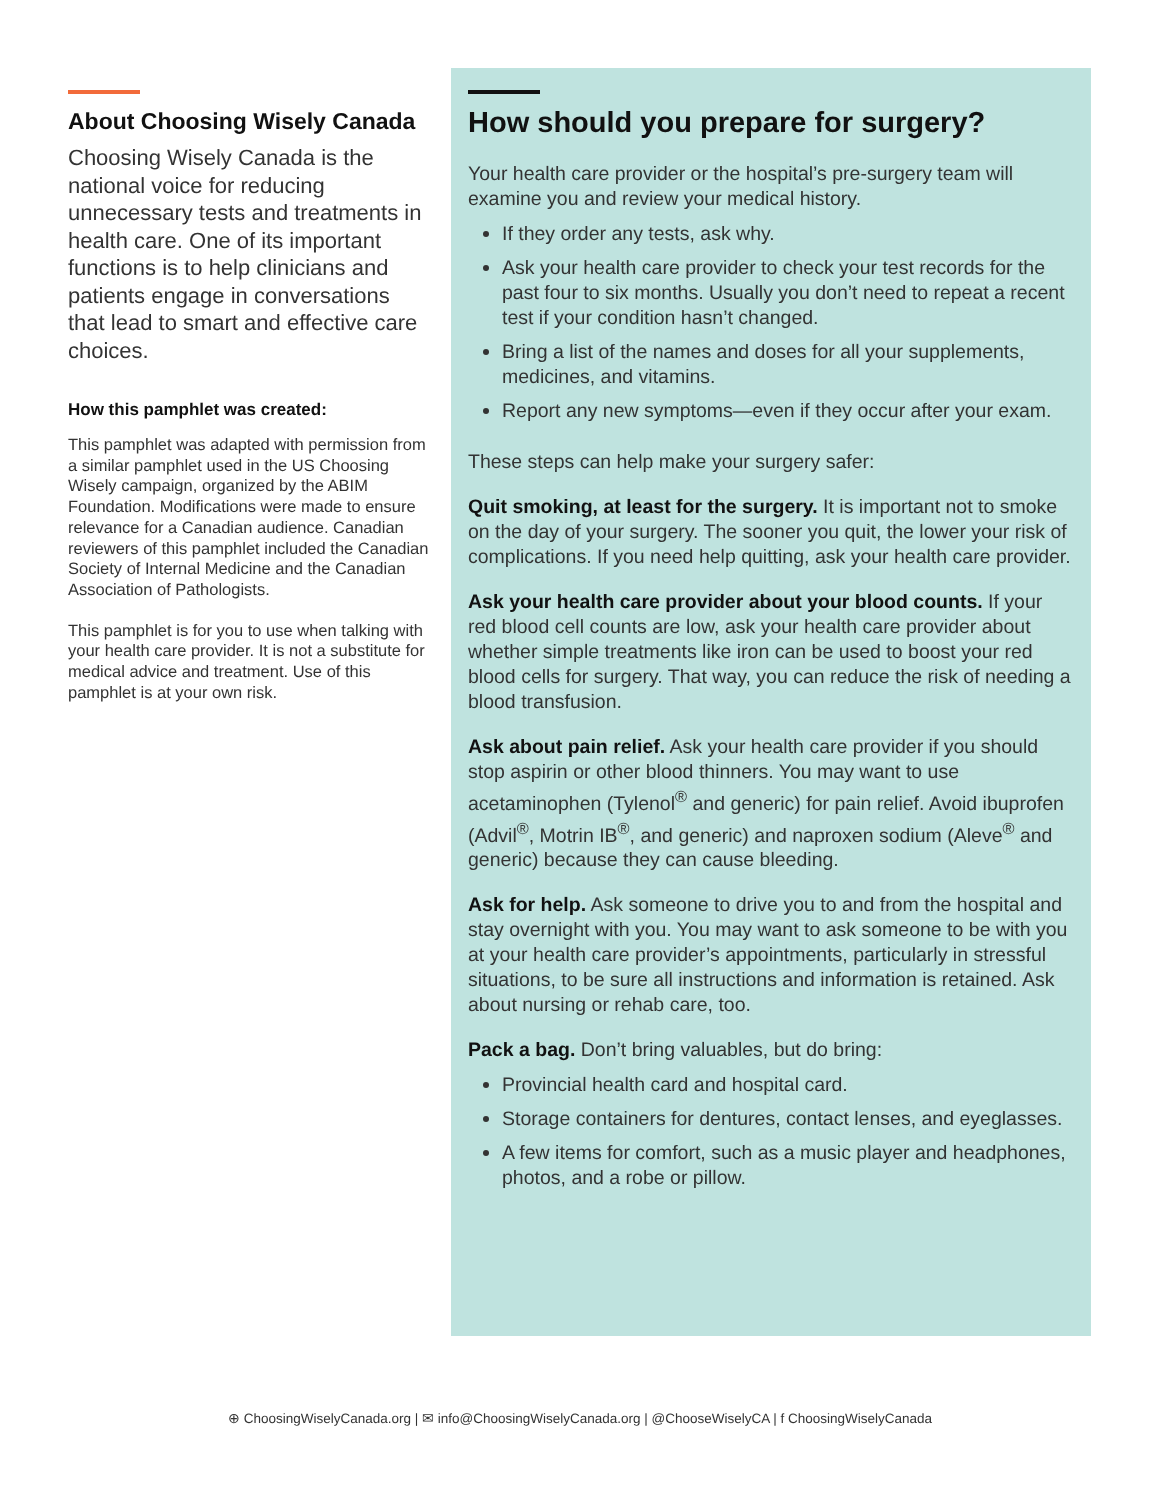About Choosing Wisely Canada
Choosing Wisely Canada is the national voice for reducing unnecessary tests and treatments in health care. One of its important functions is to help clinicians and patients engage in conversations that lead to smart and effective care choices.
How this pamphlet was created:
This pamphlet was adapted with permission from a similar pamphlet used in the US Choosing Wisely campaign, organized by the ABIM Foundation. Modifications were made to ensure relevance for a Canadian audience. Canadian reviewers of this pamphlet included the Canadian Society of Internal Medicine and the Canadian Association of Pathologists.
This pamphlet is for you to use when talking with your health care provider. It is not a substitute for medical advice and treatment. Use of this pamphlet is at your own risk.
How should you prepare for surgery?
Your health care provider or the hospital’s pre-surgery team will examine you and review your medical history.
If they order any tests, ask why.
Ask your health care provider to check your test records for the past four to six months. Usually you don’t need to repeat a recent test if your condition hasn’t changed.
Bring a list of the names and doses for all your supplements, medicines, and vitamins.
Report any new symptoms—even if they occur after your exam.
These steps can help make your surgery safer:
Quit smoking, at least for the surgery. It is important not to smoke on the day of your surgery. The sooner you quit, the lower your risk of complications. If you need help quitting, ask your health care provider.
Ask your health care provider about your blood counts. If your red blood cell counts are low, ask your health care provider about whether simple treatments like iron can be used to boost your red blood cells for surgery. That way, you can reduce the risk of needing a blood transfusion.
Ask about pain relief. Ask your health care provider if you should stop aspirin or other blood thinners. You may want to use acetaminophen (Tylenol<sup>®</sup> and generic) for pain relief. Avoid ibuprofen (Advil<sup>®</sup>, Motrin IB<sup>®</sup>, and generic) and naproxen sodium (Aleve<sup>®</sup> and generic) because they can cause bleeding.
Ask for help. Ask someone to drive you to and from the hospital and stay overnight with you. You may want to ask someone to be with you at your health care provider’s appointments, particularly in stressful situations, to be sure all instructions and information is retained. Ask about nursing or rehab care, too.
Pack a bag. Don’t bring valuables, but do bring:
Provincial health card and hospital card.
Storage containers for dentures, contact lenses, and eyeglasses.
A few items for comfort, such as a music player and headphones, photos, and a robe or pillow.
⊕ ChoosingWiselyCanada.org | ✉ info@ChoosingWiselyCanada.org | @ChooseWiselyCA | f ChoosingWiselyCanada